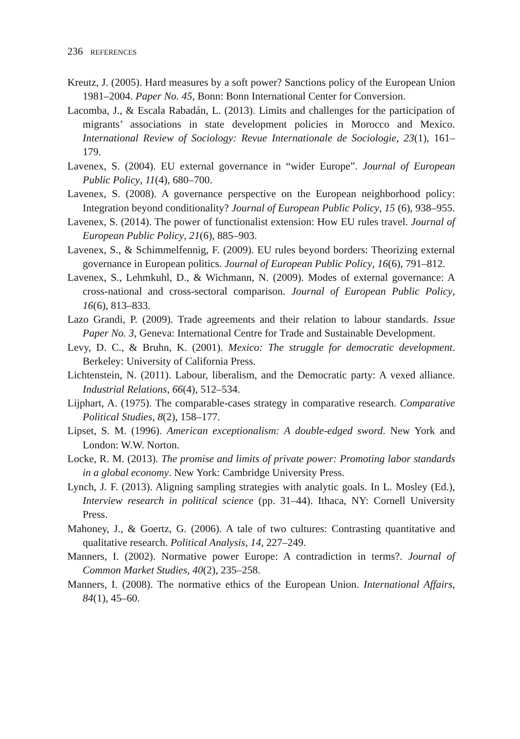236 REFERENCES
Kreutz, J. (2005). Hard measures by a soft power? Sanctions policy of the European Union 1981–2004. Paper No. 45, Bonn: Bonn International Center for Conversion.
Lacomba, J., & Escala Rabadán, L. (2013). Limits and challenges for the participation of migrants’ associations in state development policies in Morocco and Mexico. International Review of Sociology: Revue Internationale de Sociologie, 23(1), 161–179.
Lavenex, S. (2004). EU external governance in “wider Europe”. Journal of European Public Policy, 11(4), 680–700.
Lavenex, S. (2008). A governance perspective on the European neighborhood policy: Integration beyond conditionality? Journal of European Public Policy, 15 (6), 938–955.
Lavenex, S. (2014). The power of functionalist extension: How EU rules travel. Journal of European Public Policy, 21(6), 885–903.
Lavenex, S., & Schimmelfennig, F. (2009). EU rules beyond borders: Theorizing external governance in European politics. Journal of European Public Policy, 16(6), 791–812.
Lavenex, S., Lehmkuhl, D., & Wichmann, N. (2009). Modes of external governance: A cross-national and cross-sectoral comparison. Journal of European Public Policy, 16(6), 813–833.
Lazo Grandi, P. (2009). Trade agreements and their relation to labour standards. Issue Paper No. 3, Geneva: International Centre for Trade and Sustainable Development.
Levy, D. C., & Bruhn, K. (2001). Mexico: The struggle for democratic development. Berkeley: University of California Press.
Lichtenstein, N. (2011). Labour, liberalism, and the Democratic party: A vexed alliance. Industrial Relations, 66(4), 512–534.
Lijphart, A. (1975). The comparable-cases strategy in comparative research. Comparative Political Studies, 8(2), 158–177.
Lipset, S. M. (1996). American exceptionalism: A double-edged sword. New York and London: W.W. Norton.
Locke, R. M. (2013). The promise and limits of private power: Promoting labor standards in a global economy. New York: Cambridge University Press.
Lynch, J. F. (2013). Aligning sampling strategies with analytic goals. In L. Mosley (Ed.), Interview research in political science (pp. 31–44). Ithaca, NY: Cornell University Press.
Mahoney, J., & Goertz, G. (2006). A tale of two cultures: Contrasting quantitative and qualitative research. Political Analysis, 14, 227–249.
Manners, I. (2002). Normative power Europe: A contradiction in terms?. Journal of Common Market Studies, 40(2), 235–258.
Manners, I. (2008). The normative ethics of the European Union. International Affairs, 84(1), 45–60.